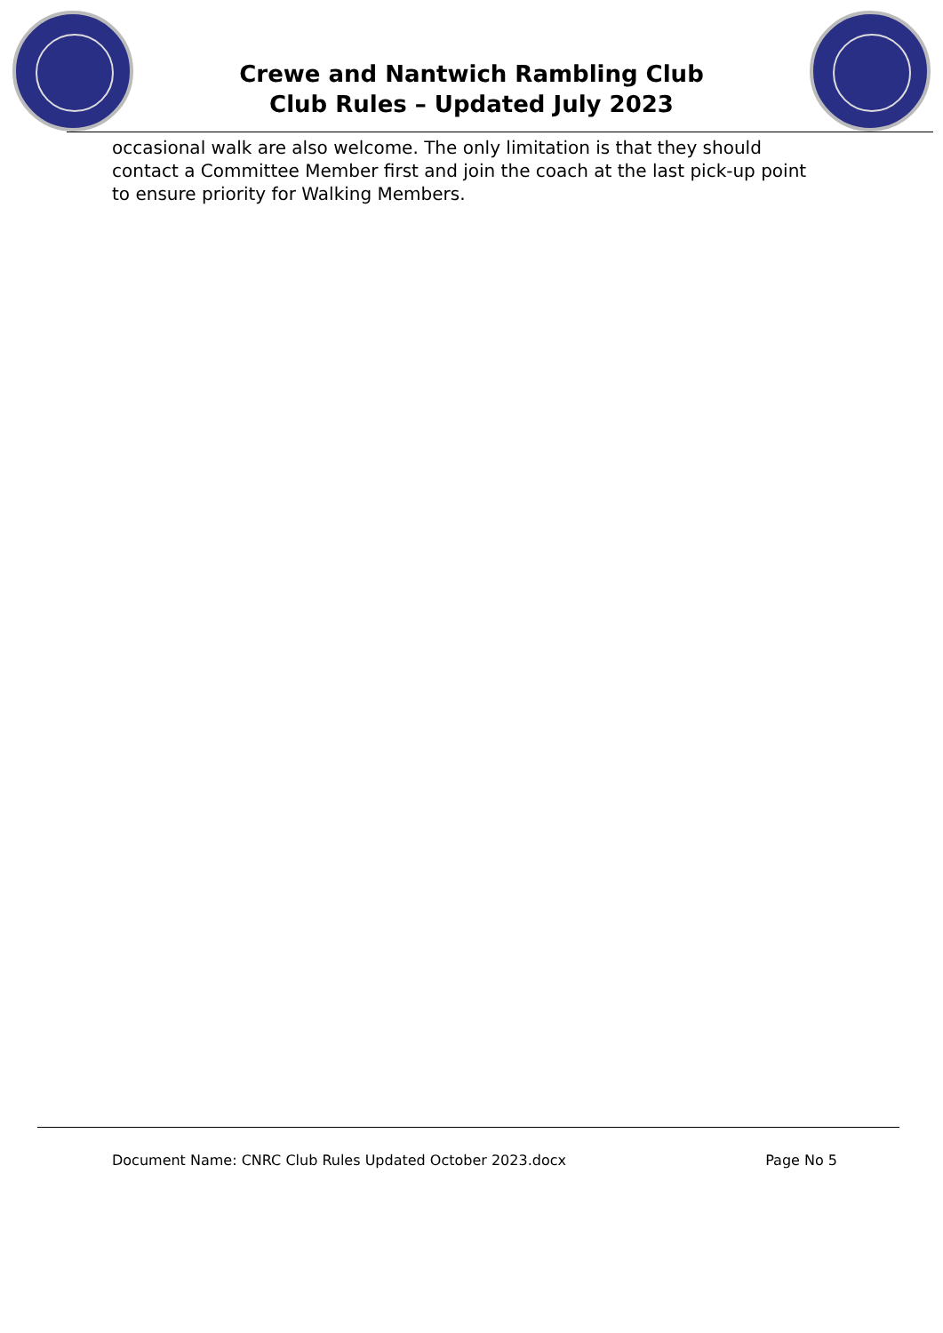Crewe and Nantwich Rambling Club
Club Rules – Updated July 2023
occasional walk are also welcome. The only limitation is that they should contact a Committee Member first and join the coach at the last pick-up point to ensure priority for Walking Members.
Document Name: CNRC Club Rules Updated October 2023.docx Page No 5